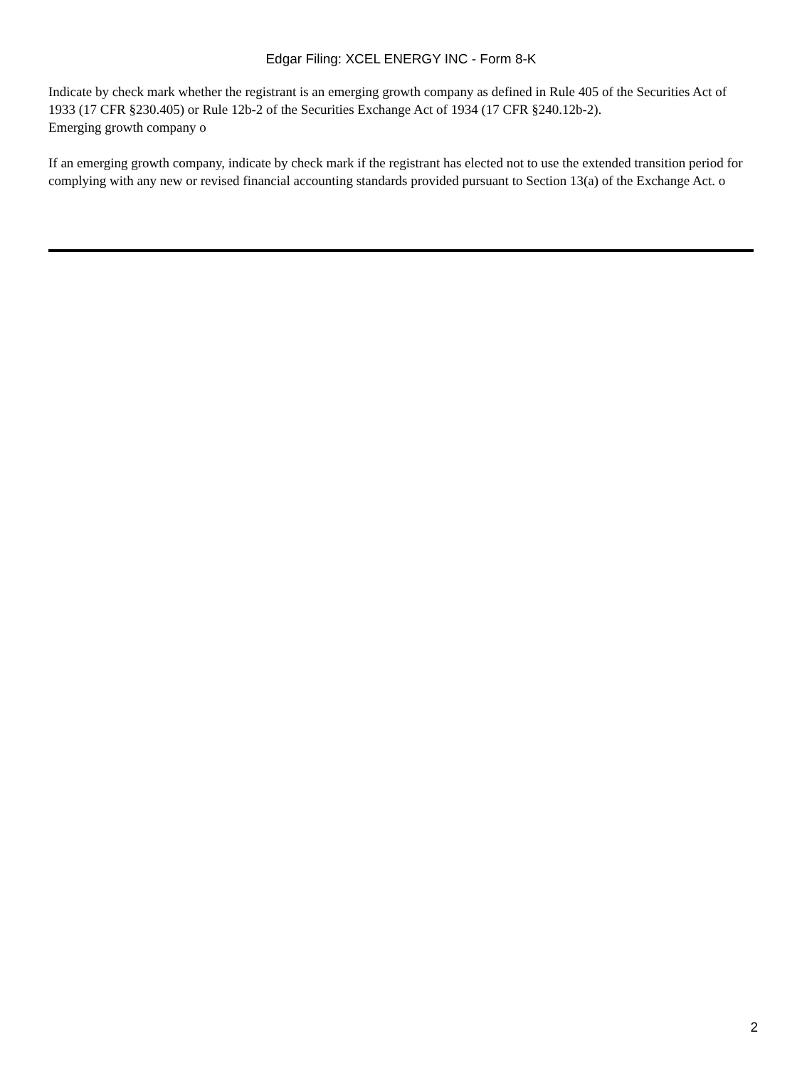Edgar Filing: XCEL ENERGY INC - Form 8-K
Indicate by check mark whether the registrant is an emerging growth company as defined in Rule 405 of the Securities Act of 1933 (17 CFR §230.405) or Rule 12b-2 of the Securities Exchange Act of 1934 (17 CFR §240.12b-2).
Emerging growth company o
If an emerging growth company, indicate by check mark if the registrant has elected not to use the extended transition period for complying with any new or revised financial accounting standards provided pursuant to Section 13(a) of the Exchange Act. o
2